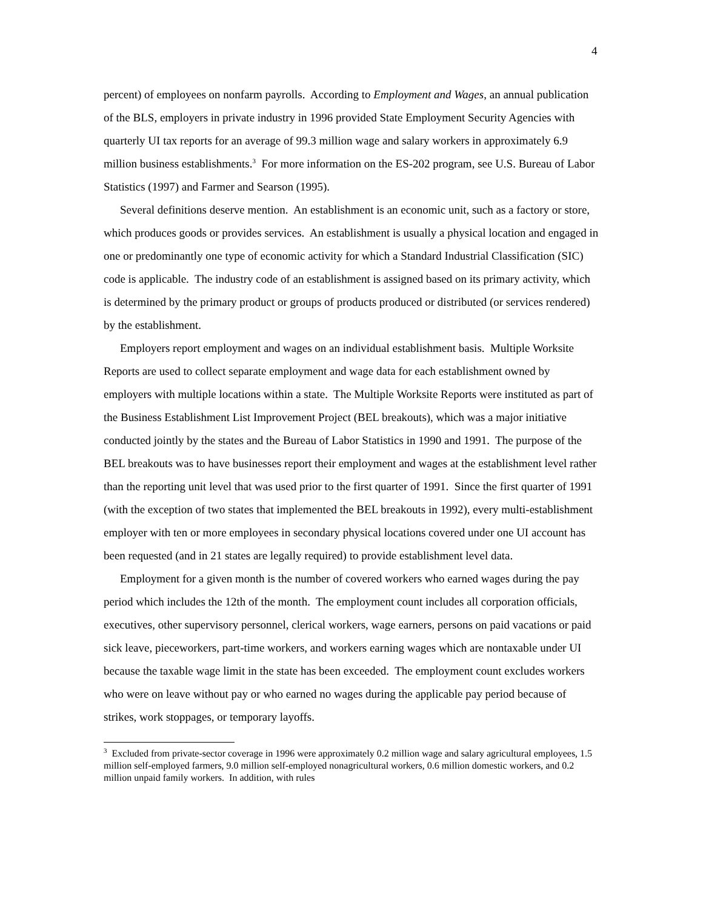4
percent) of employees on nonfarm payrolls. According to Employment and Wages, an annual publication of the BLS, employers in private industry in 1996 provided State Employment Security Agencies with quarterly UI tax reports for an average of 99.3 million wage and salary workers in approximately 6.9 million business establishments.<sup>3</sup> For more information on the ES-202 program, see U.S. Bureau of Labor Statistics (1997) and Farmer and Searson (1995).
Several definitions deserve mention. An establishment is an economic unit, such as a factory or store, which produces goods or provides services. An establishment is usually a physical location and engaged in one or predominantly one type of economic activity for which a Standard Industrial Classification (SIC) code is applicable. The industry code of an establishment is assigned based on its primary activity, which is determined by the primary product or groups of products produced or distributed (or services rendered) by the establishment.
Employers report employment and wages on an individual establishment basis. Multiple Worksite Reports are used to collect separate employment and wage data for each establishment owned by employers with multiple locations within a state. The Multiple Worksite Reports were instituted as part of the Business Establishment List Improvement Project (BEL breakouts), which was a major initiative conducted jointly by the states and the Bureau of Labor Statistics in 1990 and 1991. The purpose of the BEL breakouts was to have businesses report their employment and wages at the establishment level rather than the reporting unit level that was used prior to the first quarter of 1991. Since the first quarter of 1991 (with the exception of two states that implemented the BEL breakouts in 1992), every multi-establishment employer with ten or more employees in secondary physical locations covered under one UI account has been requested (and in 21 states are legally required) to provide establishment level data.
Employment for a given month is the number of covered workers who earned wages during the pay period which includes the 12th of the month. The employment count includes all corporation officials, executives, other supervisory personnel, clerical workers, wage earners, persons on paid vacations or paid sick leave, pieceworkers, part-time workers, and workers earning wages which are nontaxable under UI because the taxable wage limit in the state has been exceeded. The employment count excludes workers who were on leave without pay or who earned no wages during the applicable pay period because of strikes, work stoppages, or temporary layoffs.
<sup>3</sup> Excluded from private-sector coverage in 1996 were approximately 0.2 million wage and salary agricultural employees, 1.5 million self-employed farmers, 9.0 million self-employed nonagricultural workers, 0.6 million domestic workers, and 0.2 million unpaid family workers. In addition, with rules